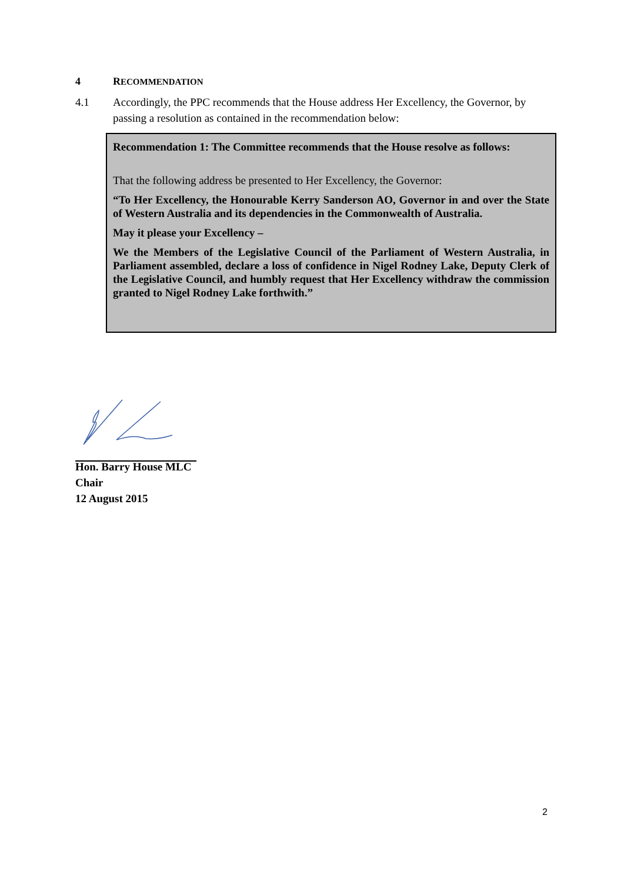4 RECOMMENDATION
4.1 Accordingly, the PPC recommends that the House address Her Excellency, the Governor, by passing a resolution as contained in the recommendation below:
Recommendation 1: The Committee recommends that the House resolve as follows:
That the following address be presented to Her Excellency, the Governor:
“To Her Excellency, the Honourable Kerry Sanderson AO, Governor in and over the State of Western Australia and its dependencies in the Commonwealth of Australia.
May it please your Excellency –
We the Members of the Legislative Council of the Parliament of Western Australia, in Parliament assembled, declare a loss of confidence in Nigel Rodney Lake, Deputy Clerk of the Legislative Council, and humbly request that Her Excellency withdraw the commission granted to Nigel Rodney Lake forthwith.”
Hon. Barry House MLC
Chair
12 August 2015
2